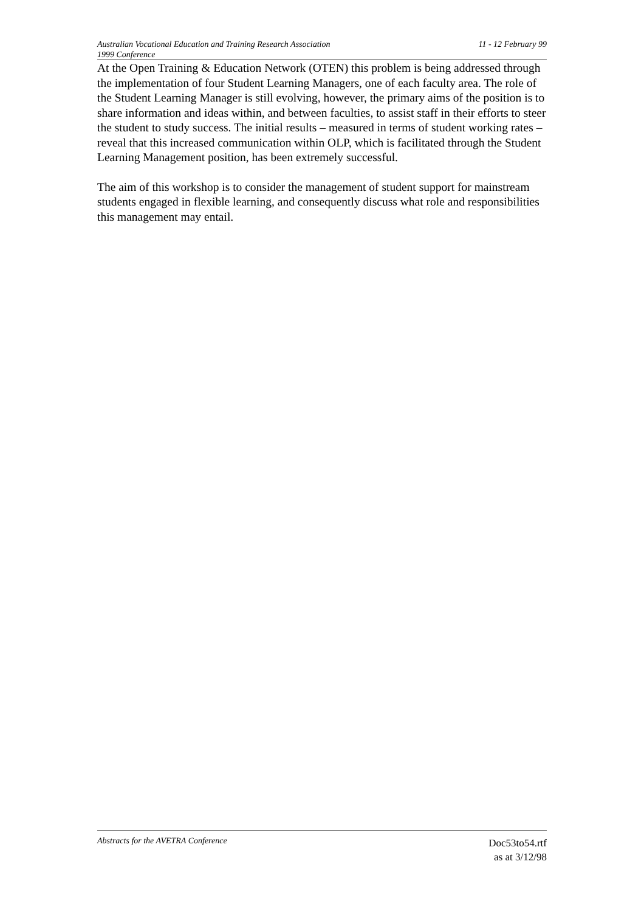Australian Vocational Education and Training Research Association
1999 Conference
11 - 12 February 99
At the Open Training & Education Network (OTEN) this problem is being addressed through the implementation of four Student Learning Managers, one of each faculty area. The role of the Student Learning Manager is still evolving, however, the primary aims of the position is to share information and ideas within, and between faculties, to assist staff in their efforts to steer the student to study success. The initial results – measured in terms of student working rates – reveal that this increased communication within OLP, which is facilitated through the Student Learning Management position, has been extremely successful.
The aim of this workshop is to consider the management of student support for mainstream students engaged in flexible learning, and consequently discuss what role and responsibilities this management may entail.
Abstracts for the AVETRA Conference
Doc53to54.rtf
as at 3/12/98